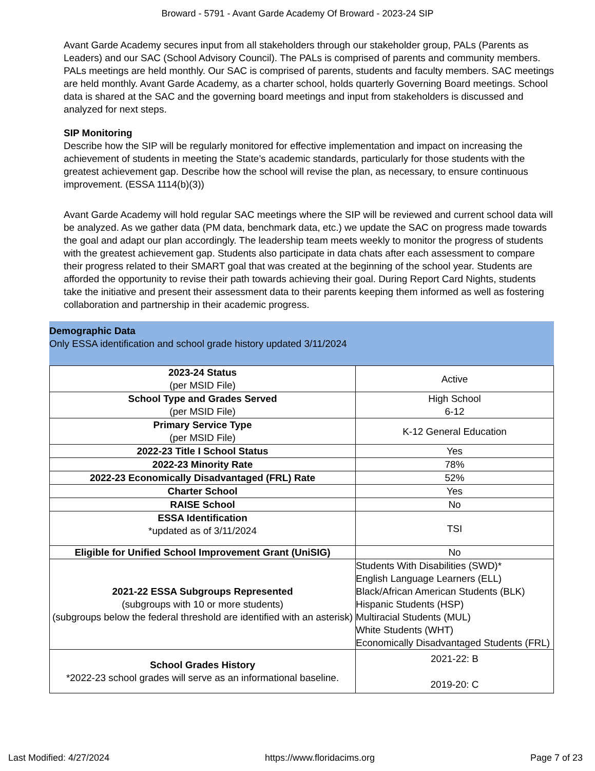Broward - 5791 - Avant Garde Academy Of Broward - 2023-24 SIP
Avant Garde Academy secures input from all stakeholders through our stakeholder group, PALs (Parents as Leaders) and our SAC (School Advisory Council). The PALs is comprised of parents and community members. PALs meetings are held monthly. Our SAC is comprised of parents, students and faculty members. SAC meetings are held monthly. Avant Garde Academy, as a charter school, holds quarterly Governing Board meetings. School data is shared at the SAC and the governing board meetings and input from stakeholders is discussed and analyzed for next steps.
SIP Monitoring
Describe how the SIP will be regularly monitored for effective implementation and impact on increasing the achievement of students in meeting the State’s academic standards, particularly for those students with the greatest achievement gap. Describe how the school will revise the plan, as necessary, to ensure continuous improvement. (ESSA 1114(b)(3))
Avant Garde Academy will hold regular SAC meetings where the SIP will be reviewed and current school data will be analyzed. As we gather data (PM data, benchmark data, etc.) we update the SAC on progress made towards the goal and adapt our plan accordingly. The leadership team meets weekly to monitor the progress of students with the greatest achievement gap. Students also participate in data chats after each assessment to compare their progress related to their SMART goal that was created at the beginning of the school year. Students are afforded the opportunity to revise their path towards achieving their goal. During Report Card Nights, students take the initiative and present their assessment data to their parents keeping them informed as well as fostering collaboration and partnership in their academic progress.
Demographic Data
Only ESSA identification and school grade history updated 3/11/2024
| 2023-24 Status (per MSID File) | Active |
| School Type and Grades Served (per MSID File) | High School 6-12 |
| Primary Service Type (per MSID File) | K-12 General Education |
| 2022-23 Title I School Status | Yes |
| 2022-23 Minority Rate | 78% |
| 2022-23 Economically Disadvantaged (FRL) Rate | 52% |
| Charter School | Yes |
| RAISE School | No |
| ESSA Identification *updated as of 3/11/2024 | TSI |
| Eligible for Unified School Improvement Grant (UniSIG) | No |
| 2021-22 ESSA Subgroups Represented (subgroups with 10 or more students) (subgroups below the federal threshold are identified with an asterisk) | Students With Disabilities (SWD)* English Language Learners (ELL) Black/African American Students (BLK) Hispanic Students (HSP) Multiracial Students (MUL) White Students (WHT) Economically Disadvantaged Students (FRL) |
| School Grades History *2022-23 school grades will serve as an informational baseline. | 2021-22: B 2019-20: C |
Last Modified: 4/27/2024 https://www.floridacims.org Page 7 of 23